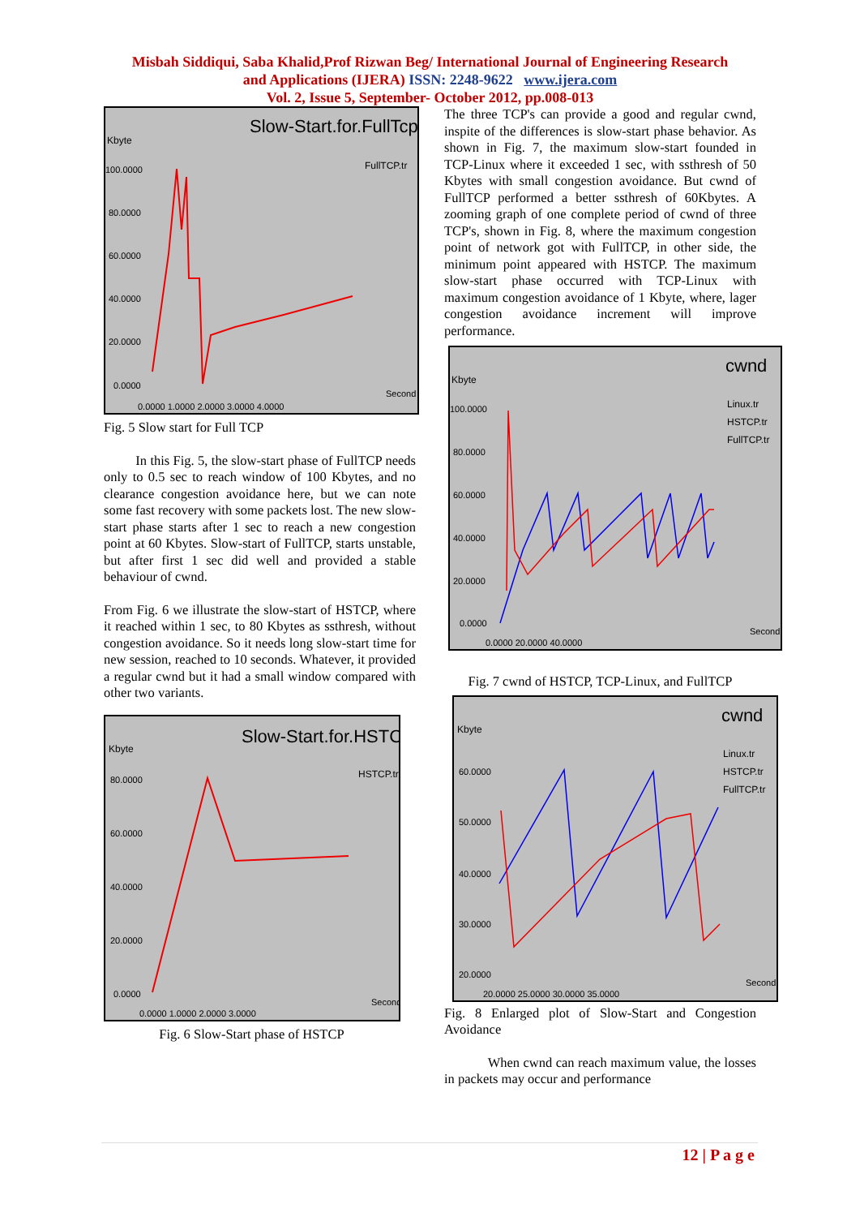Misbah Siddiqui, Saba Khalid,Prof Rizwan Beg/ International Journal of Engineering Research
and Applications (IJERA) ISSN: 2248-9622 www.ijera.com
Vol. 2, Issue 5, September- October 2012, pp.008-013
Slow-Start.for.FullTcp
Kbyte
FullTCP.tr
100.0000
80.0000
60.0000
40.0000
20.0000
0.0000
0.0000 1.0000 2.0000 3.0000 4.0000
Second
Fig. 5 Slow start for Full TCP
In this Fig. 5, the slow-start phase of FullTCP needs only to 0.5 sec to reach window of 100 Kbytes, and no clearance congestion avoidance here, but we can note some fast recovery with some packets lost. The new slow-start phase starts after 1 sec to reach a new congestion point at 60 Kbytes. Slow-start of FullTCP, starts unstable, but after first 1 sec did well and provided a stable behaviour of cwnd.
From Fig. 6 we illustrate the slow-start of HSTCP, where it reached within 1 sec, to 80 Kbytes as ssthresh, without congestion avoidance. So it needs long slow-start time for new session, reached to 10 seconds. Whatever, it provided a regular cwnd but it had a small window compared with other two variants.
Slow-Start.for.HSTCP
Kbyte
HSTCP.tr
80.0000
60.0000
40.0000
20.0000
0.0000
0.0000 1.0000 2.0000 3.0000
Second
Fig. 6 Slow-Start phase of HSTCP
The three TCP's can provide a good and regular cwnd, inspite of the differences is slow-start phase behavior. As shown in Fig. 7, the maximum slow-start founded in TCP-Linux where it exceeded 1 sec, with ssthresh of 50 Kbytes with small congestion avoidance. But cwnd of FullTCP performed a better ssthresh of 60Kbytes. A zooming graph of one complete period of cwnd of three TCP's, shown in Fig. 8, where the maximum congestion point of network got with FullTCP, in other side, the minimum point appeared with HSTCP. The maximum slow-start phase occurred with TCP-Linux with maximum congestion avoidance of 1 Kbyte, where, lager congestion avoidance increment will improve performance.
cwnd
Kbyte
Linux.tr
HSTCP.tr
FullTCP.tr
100.0000
80.0000
60.0000
40.0000
20.0000
0.0000
0.0000 20.0000 40.0000
Second
Fig. 7 cwnd of HSTCP, TCP-Linux, and FullTCP
cwnd
Kbyte
Linux.tr
HSTCP.tr
FullTCP.tr
60.0000
50.0000
40.0000
30.0000
20.0000
20.0000 25.0000 30.0000 35.0000
Second
Fig. 8 Enlarged plot of Slow-Start and Congestion Avoidance
When cwnd can reach maximum value, the losses in packets may occur and performance
12 | P a g e